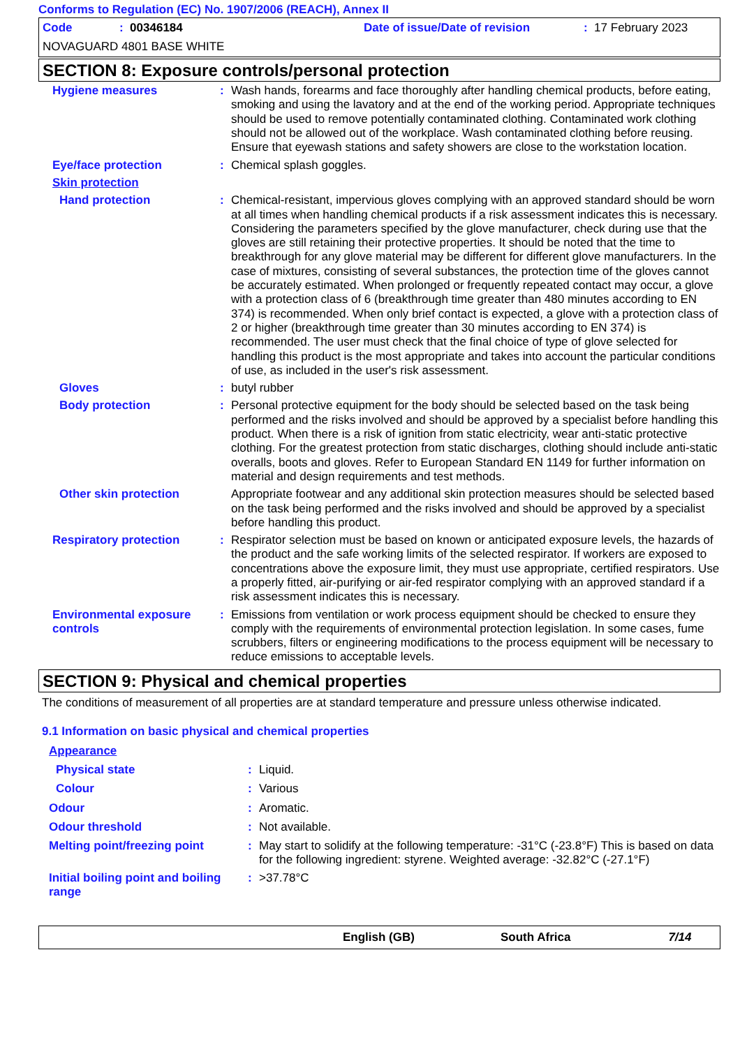Conforms to Regulation (EC) No. 1907/2006 (REACH), Annex II
| Code | : 00346184 | Date of issue/Date of revision | : 17 February 2023 |
| NOVAGUARD 4801 BASE WHITE | | | |
SECTION 8: Exposure controls/personal protection
| Hygiene measures | : | Wash hands, forearms and face thoroughly after handling chemical products, before eating, smoking and using the lavatory and at the end of the working period. Appropriate techniques should be used to remove potentially contaminated clothing. Contaminated work clothing should not be allowed out of the workplace. Wash contaminated clothing before reusing. Ensure that eyewash stations and safety showers are close to the workstation location. |
| Eye/face protection | : | Chemical splash goggles. |
| Skin protection | | |
| Hand protection | : | Chemical-resistant, impervious gloves complying with an approved standard should be worn at all times when handling chemical products if a risk assessment indicates this is necessary. Considering the parameters specified by the glove manufacturer, check during use that the gloves are still retaining their protective properties. It should be noted that the time to breakthrough for any glove material may be different for different glove manufacturers. In the case of mixtures, consisting of several substances, the protection time of the gloves cannot be accurately estimated. When prolonged or frequently repeated contact may occur, a glove with a protection class of 6 (breakthrough time greater than 480 minutes according to EN 374) is recommended. When only brief contact is expected, a glove with a protection class of 2 or higher (breakthrough time greater than 30 minutes according to EN 374) is recommended. The user must check that the final choice of type of glove selected for handling this product is the most appropriate and takes into account the particular conditions of use, as included in the user's risk assessment. |
| Gloves | : | butyl rubber |
| Body protection | : | Personal protective equipment for the body should be selected based on the task being performed and the risks involved and should be approved by a specialist before handling this product. When there is a risk of ignition from static electricity, wear anti-static protective clothing. For the greatest protection from static discharges, clothing should include anti-static overalls, boots and gloves. Refer to European Standard EN 1149 for further information on material and design requirements and test methods. |
| Other skin protection | | Appropriate footwear and any additional skin protection measures should be selected based on the task being performed and the risks involved and should be approved by a specialist before handling this product. |
| Respiratory protection | : | Respirator selection must be based on known or anticipated exposure levels, the hazards of the product and the safe working limits of the selected respirator. If workers are exposed to concentrations above the exposure limit, they must use appropriate, certified respirators. Use a properly fitted, air-purifying or air-fed respirator complying with an approved standard if a risk assessment indicates this is necessary. |
| Environmental exposure controls | : | Emissions from ventilation or work process equipment should be checked to ensure they comply with the requirements of environmental protection legislation. In some cases, fume scrubbers, filters or engineering modifications to the process equipment will be necessary to reduce emissions to acceptable levels. |
SECTION 9: Physical and chemical properties
The conditions of measurement of all properties are at standard temperature and pressure unless otherwise indicated.
9.1 Information on basic physical and chemical properties
| Appearance | | |
| Physical state | : | Liquid. |
| Colour | : | Various |
| Odour | : | Aromatic. |
| Odour threshold | : | Not available. |
| Melting point/freezing point | : | May start to solidify at the following temperature: -31°C (-23.8°F) This is based on data for the following ingredient: styrene. Weighted average: -32.82°C (-27.1°F) |
| Initial boiling point and boiling range | : | >37.78°C |
English (GB) South Africa 7/14